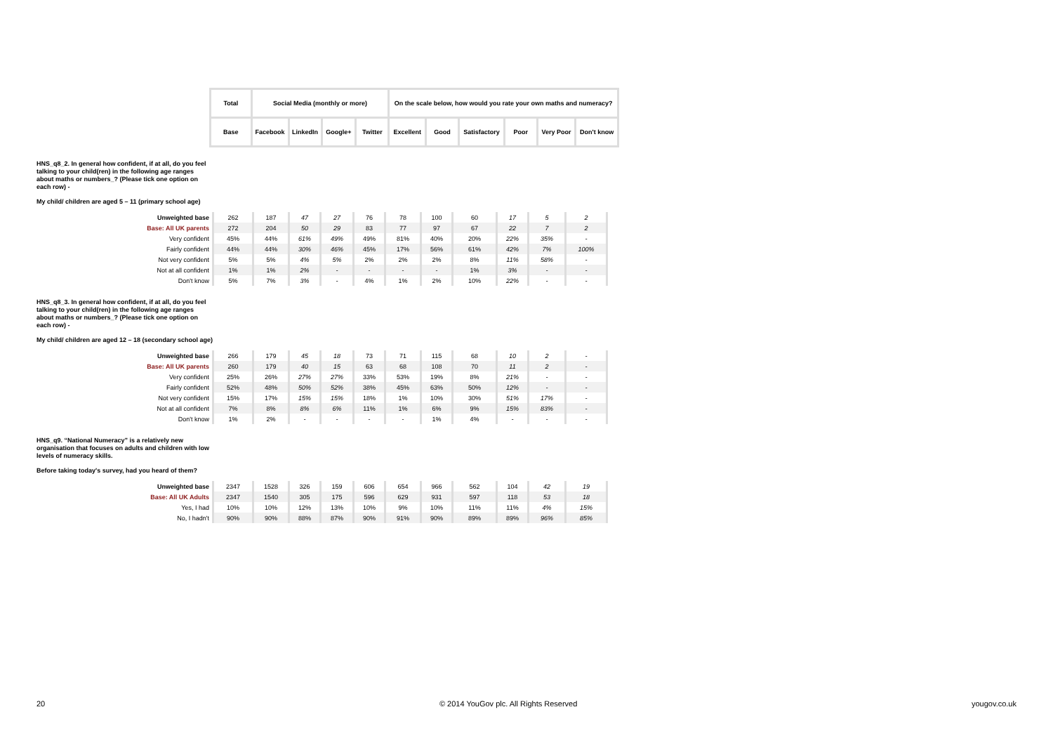| Total | Social Media (monthly or more) | | | | On the scale below, how would you rate your own maths and numeracy? | | | | | |
| Base | Facebook | LinkedIn | Google+ | Twitter | Excellent | Good | Satisfactory | Poor | Very Poor | Don't know |
HNS_q8_2. In general how confident, if at all, do you feel talking to your child(ren) in the following age ranges about maths or numbers_? (Please tick one option on each row) -
My child/ children are aged 5 – 11 (primary school age)
| Unweighted base | 262 | 187 | 47 | 27 | 76 | 78 | 100 | 60 | 17 | 5 | 2 |
| Base: All UK parents | 272 | 204 | 50 | 29 | 83 | 77 | 97 | 67 | 22 | 7 | 2 |
| Very confident | 45% | 44% | 61% | 49% | 49% | 81% | 40% | 20% | 22% | 35% | - |
| Fairly confident | 44% | 44% | 30% | 46% | 45% | 17% | 56% | 61% | 42% | 7% | 100% |
| Not very confident | 5% | 5% | 4% | 5% | 2% | 2% | 2% | 8% | 11% | 58% | - |
| Not at all confident | 1% | 1% | 2% | - | - | - | - | 1% | 3% | - | - |
| Don't know | 5% | 7% | 3% | - | 4% | 1% | 2% | 10% | 22% | - | - |
HNS_q8_3. In general how confident, if at all, do you feel talking to your child(ren) in the following age ranges about maths or numbers_? (Please tick one option on each row) -
My child/ children are aged 12 – 18 (secondary school age)
| Unweighted base | 266 | 179 | 45 | 18 | 73 | 71 | 115 | 68 | 10 | 2 | - |
| Base: All UK parents | 260 | 179 | 40 | 15 | 63 | 68 | 108 | 70 | 11 | 2 | - |
| Very confident | 25% | 26% | 27% | 27% | 33% | 53% | 19% | 8% | 21% | - | - |
| Fairly confident | 52% | 48% | 50% | 52% | 38% | 45% | 63% | 50% | 12% | - | - |
| Not very confident | 15% | 17% | 15% | 15% | 18% | 1% | 10% | 30% | 51% | 17% | - |
| Not at all confident | 7% | 8% | 8% | 6% | 11% | 1% | 6% | 9% | 15% | 83% | - |
| Don't know | 1% | 2% | - | - | - | - | 1% | 4% | - | - | - |
HNS_q9. “National Numeracy” is a relatively new organisation that focuses on adults and children with low levels of numeracy skills.
Before taking today's survey, had you heard of them?
| Unweighted base | 2347 | 1528 | 326 | 159 | 606 | 654 | 966 | 562 | 104 | 42 | 19 |
| Base: All UK Adults | 2347 | 1540 | 305 | 175 | 596 | 629 | 931 | 597 | 118 | 53 | 18 |
| Yes, I had | 10% | 10% | 12% | 13% | 10% | 9% | 10% | 11% | 11% | 4% | 15% |
| No, I hadn't | 90% | 90% | 88% | 87% | 90% | 91% | 90% | 89% | 89% | 96% | 85% |
20 © 2014 YouGov plc. All Rights Reserved yougov.co.uk